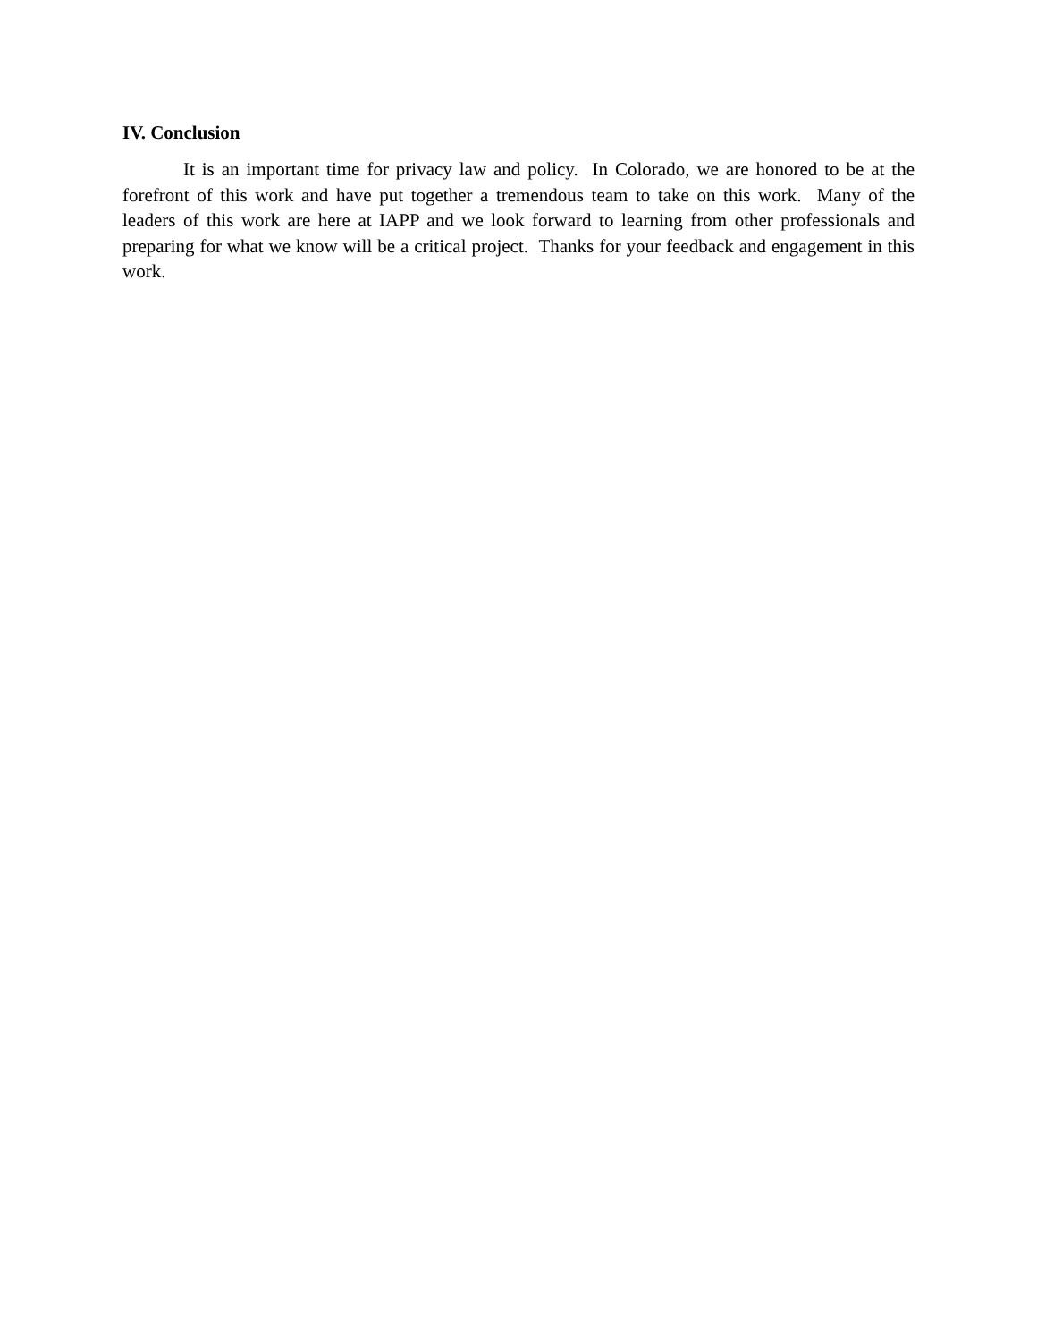IV. Conclusion
It is an important time for privacy law and policy. In Colorado, we are honored to be at the forefront of this work and have put together a tremendous team to take on this work. Many of the leaders of this work are here at IAPP and we look forward to learning from other professionals and preparing for what we know will be a critical project. Thanks for your feedback and engagement in this work.